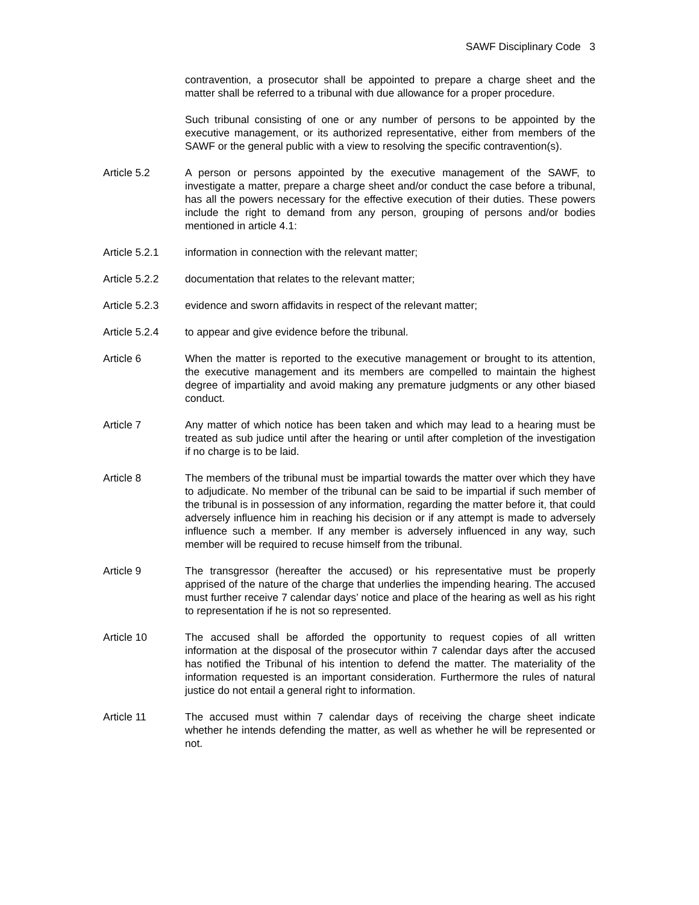SAWF Disciplinary Code 3
contravention, a prosecutor shall be appointed to prepare a charge sheet and the matter shall be referred to a tribunal with due allowance for a proper procedure.
Such tribunal consisting of one or any number of persons to be appointed by the executive management, or its authorized representative, either from members of the SAWF or the general public with a view to resolving the specific contravention(s).
Article 5.2 A person or persons appointed by the executive management of the SAWF, to investigate a matter, prepare a charge sheet and/or conduct the case before a tribunal, has all the powers necessary for the effective execution of their duties. These powers include the right to demand from any person, grouping of persons and/or bodies mentioned in article 4.1:
Article 5.2.1
information in connection with the relevant matter;
Article 5.2.2
documentation that relates to the relevant matter;
Article 5.2.3
evidence and sworn affidavits in respect of the relevant matter;
Article 5.2.4
to appear and give evidence before the tribunal.
Article 6 When the matter is reported to the executive management or brought to its attention, the executive management and its members are compelled to maintain the highest degree of impartiality and avoid making any premature judgments or any other biased conduct.
Article 7 Any matter of which notice has been taken and which may lead to a hearing must be treated as sub judice until after the hearing or until after completion of the investigation if no charge is to be laid.
Article 8 The members of the tribunal must be impartial towards the matter over which they have to adjudicate. No member of the tribunal can be said to be impartial if such member of the tribunal is in possession of any information, regarding the matter before it, that could adversely influence him in reaching his decision or if any attempt is made to adversely influence such a member. If any member is adversely influenced in any way, such member will be required to recuse himself from the tribunal.
Article 9 The transgressor (hereafter the accused) or his representative must be properly apprised of the nature of the charge that underlies the impending hearing. The accused must further receive 7 calendar days’ notice and place of the hearing as well as his right to representation if he is not so represented.
Article 10 The accused shall be afforded the opportunity to request copies of all written information at the disposal of the prosecutor within 7 calendar days after the accused has notified the Tribunal of his intention to defend the matter. The materiality of the information requested is an important consideration. Furthermore the rules of natural justice do not entail a general right to information.
Article 11 The accused must within 7 calendar days of receiving the charge sheet indicate whether he intends defending the matter, as well as whether he will be represented or not.